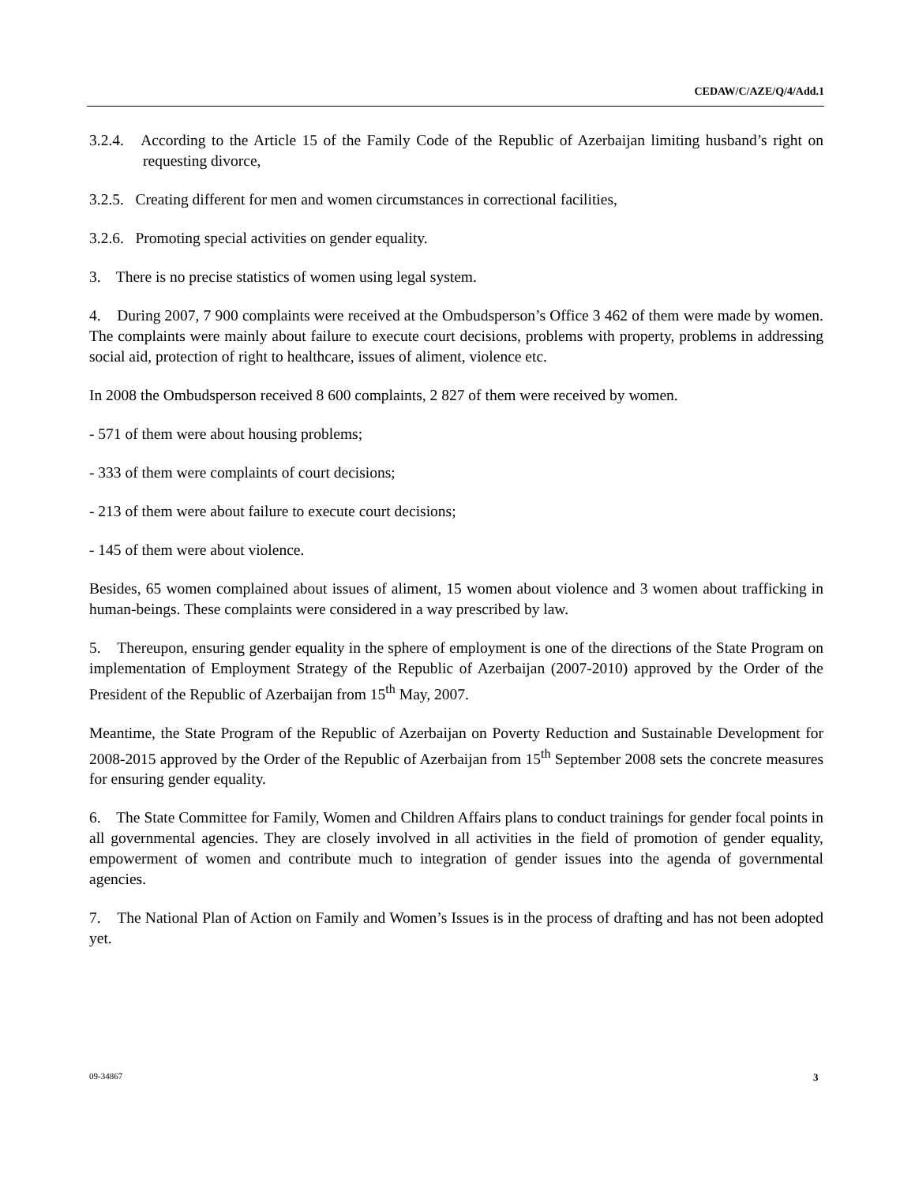CEDAW/C/AZE/Q/4/Add.1
3.2.4. According to the Article 15 of the Family Code of the Republic of Azerbaijan limiting husband’s right on requesting divorce,
3.2.5. Creating different for men and women circumstances in correctional facilities,
3.2.6. Promoting special activities on gender equality.
3. There is no precise statistics of women using legal system.
4. During 2007, 7 900 complaints were received at the Ombudsperson’s Office 3 462 of them were made by women. The complaints were mainly about failure to execute court decisions, problems with property, problems in addressing social aid, protection of right to healthcare, issues of aliment, violence etc.
In 2008 the Ombudsperson received 8 600 complaints, 2 827 of them were received by women.
- 571 of them were about housing problems;
- 333 of them were complaints of court decisions;
- 213 of them were about failure to execute court decisions;
- 145 of them were about violence.
Besides, 65 women complained about issues of aliment, 15 women about violence and 3 women about trafficking in human-beings. These complaints were considered in a way prescribed by law.
5. Thereupon, ensuring gender equality in the sphere of employment is one of the directions of the State Program on implementation of Employment Strategy of the Republic of Azerbaijan (2007-2010) approved by the Order of the President of the Republic of Azerbaijan from 15<sup>th</sup> May, 2007.
Meantime, the State Program of the Republic of Azerbaijan on Poverty Reduction and Sustainable Development for 2008-2015 approved by the Order of the Republic of Azerbaijan from 15<sup>th</sup> September 2008 sets the concrete measures for ensuring gender equality.
6. The State Committee for Family, Women and Children Affairs plans to conduct trainings for gender focal points in all governmental agencies. They are closely involved in all activities in the field of promotion of gender equality, empowerment of women and contribute much to integration of gender issues into the agenda of governmental agencies.
7. The National Plan of Action on Family and Women’s Issues is in the process of drafting and has not been adopted yet.
09-34867 3